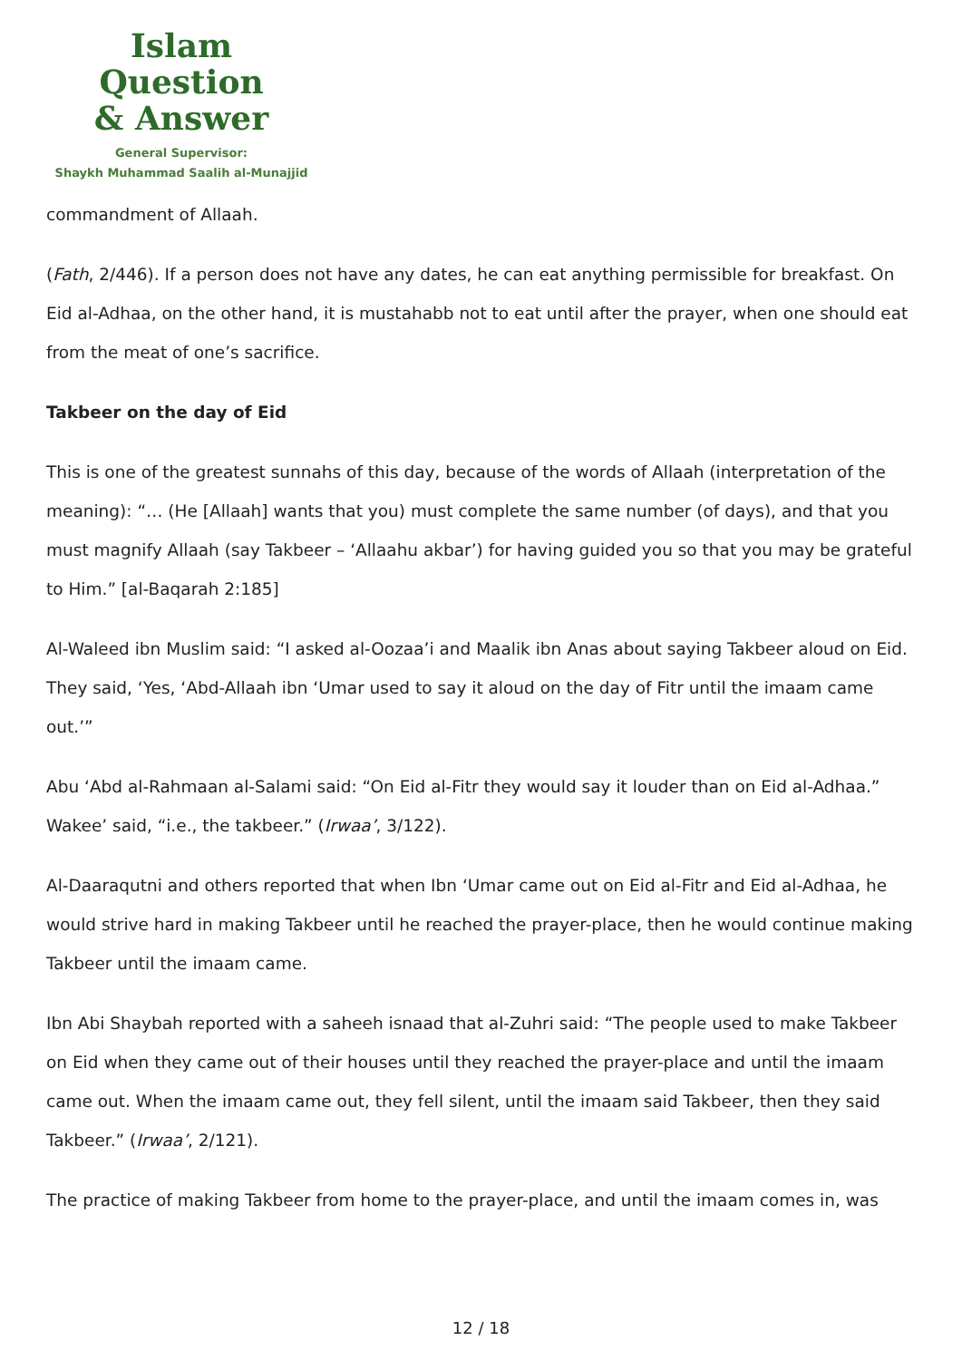Islam Question
& Answer
General Supervisor:
Shaykh Muhammad Saalih al-Munajjid
commandment of Allaah.
(Fath, 2/446). If a person does not have any dates, he can eat anything permissible for breakfast. On Eid al-Adhaa, on the other hand, it is mustahabb not to eat until after the prayer, when one should eat from the meat of one’s sacrifice.
Takbeer on the day of Eid
This is one of the greatest sunnahs of this day, because of the words of Allaah (interpretation of the meaning): “… (He [Allaah] wants that you) must complete the same number (of days), and that you must magnify Allaah (say Takbeer – ‘Allaahu akbar’) for having guided you so that you may be grateful to Him.” [al-Baqarah 2:185]
Al-Waleed ibn Muslim said: “I asked al-Oozaa’i and Maalik ibn Anas about saying Takbeer aloud on Eid. They said, ‘Yes, ‘Abd-Allaah ibn ‘Umar used to say it aloud on the day of Fitr until the imaam came out.’”
Abu ‘Abd al-Rahmaan al-Salami said: “On Eid al-Fitr they would say it louder than on Eid al-Adhaa.” Wakee’ said, “i.e., the takbeer.” (Irwaa’, 3/122).
Al-Daaraqutni and others reported that when Ibn ‘Umar came out on Eid al-Fitr and Eid al-Adhaa, he would strive hard in making Takbeer until he reached the prayer-place, then he would continue making Takbeer until the imaam came.
Ibn Abi Shaybah reported with a saheeh isnaad that al-Zuhri said: “The people used to make Takbeer on Eid when they came out of their houses until they reached the prayer-place and until the imaam came out. When the imaam came out, they fell silent, until the imaam said Takbeer, then they said Takbeer.” (Irwaa’, 2/121).
The practice of making Takbeer from home to the prayer-place, and until the imaam comes in, was
12 / 18